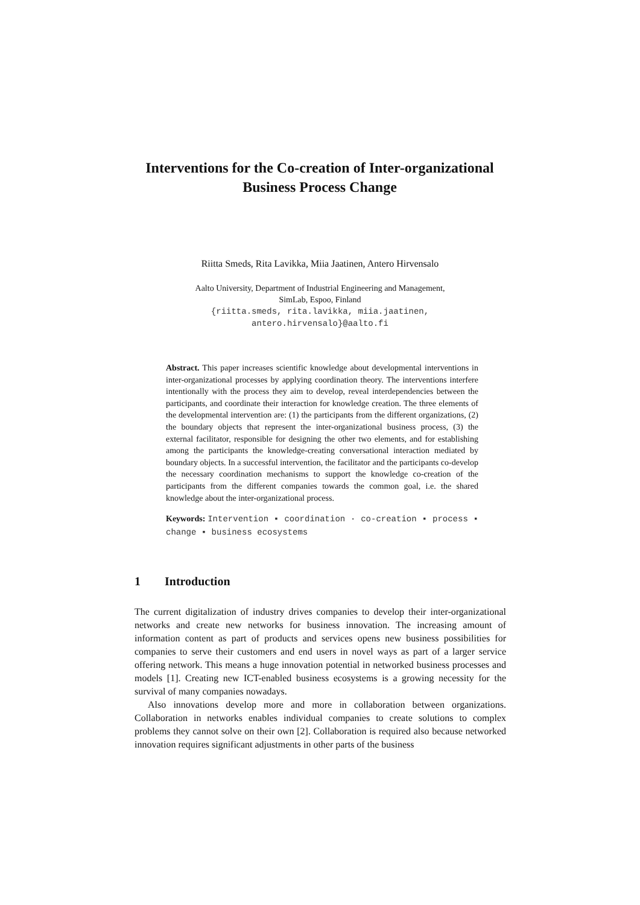Interventions for the Co-creation of Inter-organizational Business Process Change
Riitta Smeds, Rita Lavikka, Miia Jaatinen, Antero Hirvensalo
Aalto University, Department of Industrial Engineering and Management,
SimLab, Espoo, Finland
{riitta.smeds, rita.lavikka, miia.jaatinen,
antero.hirvensalo}@aalto.fi
Abstract. This paper increases scientific knowledge about developmental interventions in inter-organizational processes by applying coordination theory. The interventions interfere intentionally with the process they aim to develop, reveal interdependencies between the participants, and coordinate their interaction for knowledge creation. The three elements of the developmental intervention are: (1) the participants from the different organizations, (2) the boundary objects that represent the inter-organizational business process, (3) the external facilitator, responsible for designing the other two elements, and for establishing among the participants the knowledge-creating conversational interaction mediated by boundary objects. In a successful intervention, the facilitator and the participants co-develop the necessary coordination mechanisms to support the knowledge co-creation of the participants from the different companies towards the common goal, i.e. the shared knowledge about the inter-organizational process.
Keywords: Intervention ▪ coordination · co-creation ▪ process ▪ change ▪ business ecosystems
1 Introduction
The current digitalization of industry drives companies to develop their inter-organizational networks and create new networks for business innovation. The increasing amount of information content as part of products and services opens new business possibilities for companies to serve their customers and end users in novel ways as part of a larger service offering network. This means a huge innovation potential in networked business processes and models [1]. Creating new ICT-enabled business ecosystems is a growing necessity for the survival of many companies nowadays.
Also innovations develop more and more in collaboration between organizations. Collaboration in networks enables individual companies to create solutions to complex problems they cannot solve on their own [2]. Collaboration is required also because networked innovation requires significant adjustments in other parts of the business